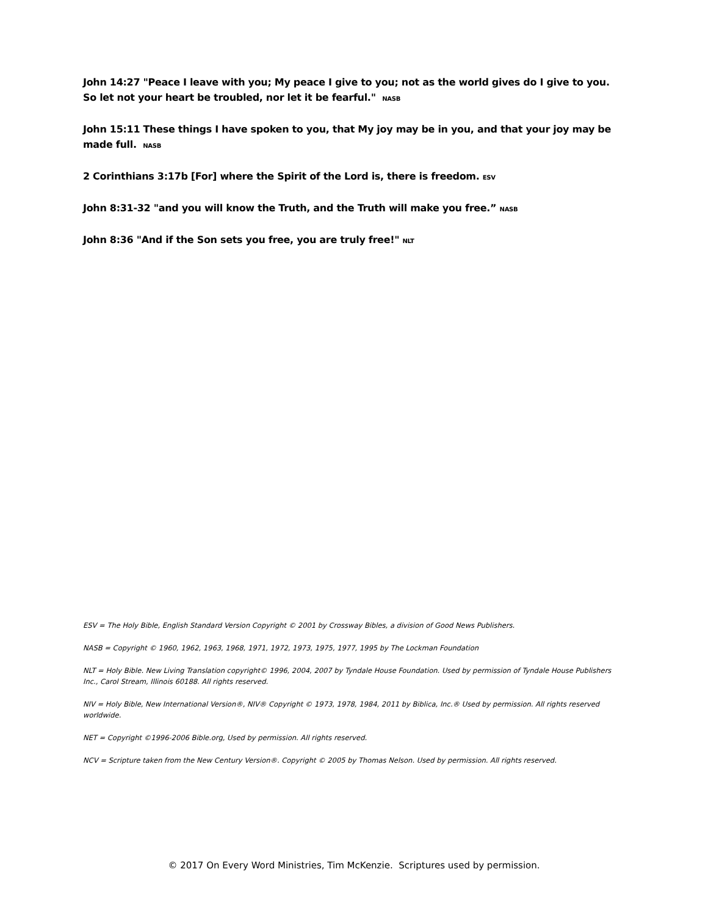John 14:27 "Peace I leave with you; My peace I give to you; not as the world gives do I give to you. So let not your heart be troubled, nor let it be fearful." NASB
John 15:11 These things I have spoken to you, that My joy may be in you, and that your joy may be made full. NASB
2 Corinthians 3:17b [For] where the Spirit of the Lord is, there is freedom. ESV
John 8:31-32 "and you will know the Truth, and the Truth will make you free.” NASB
John 8:36 "And if the Son sets you free, you are truly free!" NLT
ESV = The Holy Bible, English Standard Version Copyright © 2001 by Crossway Bibles, a division of Good News Publishers.
NASB = Copyright © 1960, 1962, 1963, 1968, 1971, 1972, 1973, 1975, 1977, 1995 by The Lockman Foundation
NLT = Holy Bible. New Living Translation copyright© 1996, 2004, 2007 by Tyndale House Foundation. Used by permission of Tyndale House Publishers Inc., Carol Stream, Illinois 60188. All rights reserved.
NIV = Holy Bible, New International Version®, NIV® Copyright © 1973, 1978, 1984, 2011 by Biblica, Inc.® Used by permission. All rights reserved worldwide.
NET = Copyright ©1996-2006 Bible.org, Used by permission. All rights reserved.
NCV = Scripture taken from the New Century Version®. Copyright © 2005 by Thomas Nelson. Used by permission. All rights reserved.
© 2017 On Every Word Ministries, Tim McKenzie. Scriptures used by permission.